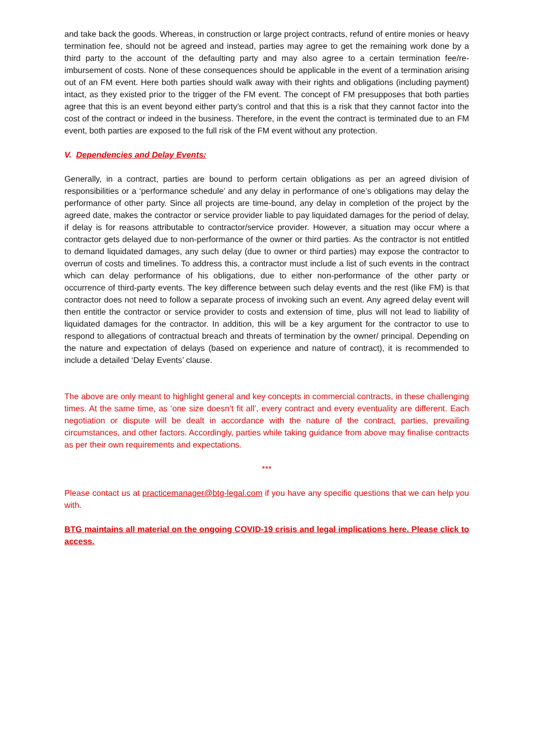and take back the goods. Whereas, in construction or large project contracts, refund of entire monies or heavy termination fee, should not be agreed and instead, parties may agree to get the remaining work done by a third party to the account of the defaulting party and may also agree to a certain termination fee/re-imbursement of costs. None of these consequences should be applicable in the event of a termination arising out of an FM event. Here both parties should walk away with their rights and obligations (including payment) intact, as they existed prior to the trigger of the FM event. The concept of FM presupposes that both parties agree that this is an event beyond either party’s control and that this is a risk that they cannot factor into the cost of the contract or indeed in the business. Therefore, in the event the contract is terminated due to an FM event, both parties are exposed to the full risk of the FM event without any protection.
V. Dependencies and Delay Events:
Generally, in a contract, parties are bound to perform certain obligations as per an agreed division of responsibilities or a ‘performance schedule’ and any delay in performance of one’s obligations may delay the performance of other party. Since all projects are time-bound, any delay in completion of the project by the agreed date, makes the contractor or service provider liable to pay liquidated damages for the period of delay, if delay is for reasons attributable to contractor/service provider. However, a situation may occur where a contractor gets delayed due to non-performance of the owner or third parties. As the contractor is not entitled to demand liquidated damages, any such delay (due to owner or third parties) may expose the contractor to overrun of costs and timelines. To address this, a contractor must include a list of such events in the contract which can delay performance of his obligations, due to either non-performance of the other party or occurrence of third-party events. The key difference between such delay events and the rest (like FM) is that contractor does not need to follow a separate process of invoking such an event. Any agreed delay event will then entitle the contractor or service provider to costs and extension of time, plus will not lead to liability of liquidated damages for the contractor. In addition, this will be a key argument for the contractor to use to respond to allegations of contractual breach and threats of termination by the owner/ principal. Depending on the nature and expectation of delays (based on experience and nature of contract), it is recommended to include a detailed ‘Delay Events’ clause.
The above are only meant to highlight general and key concepts in commercial contracts, in these challenging times. At the same time, as ‘one size doesn’t fit all’, every contract and every eventuality are different. Each negotiation or dispute will be dealt in accordance with the nature of the contract, parties, prevailing circumstances, and other factors. Accordingly, parties while taking guidance from above may finalise contracts as per their own requirements and expectations.
***
Please contact us at practicemanager@btg-legal.com if you have any specific questions that we can help you with.
BTG maintains all material on the ongoing COVID-19 crisis and legal implications here. Please click to access.